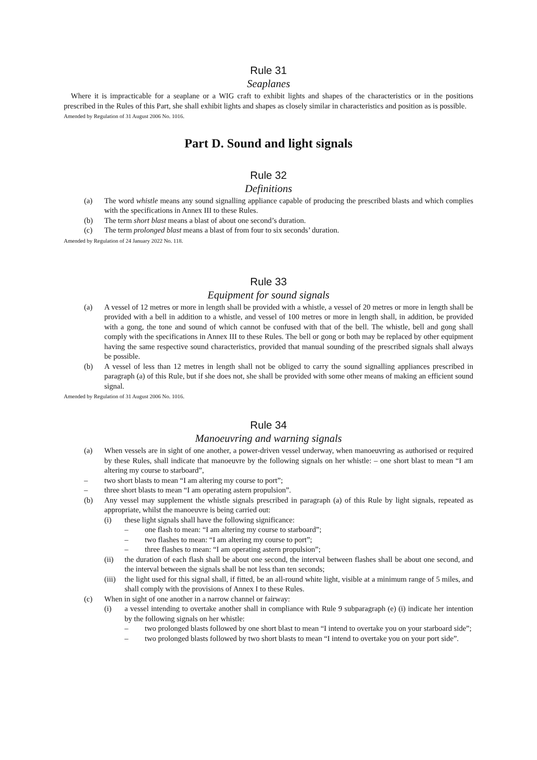Rule 31
Seaplanes
Where it is impracticable for a seaplane or a WIG craft to exhibit lights and shapes of the characteristics or in the positions prescribed in the Rules of this Part, she shall exhibit lights and shapes as closely similar in characteristics and position as is possible.
Amended by Regulation of 31 August 2006 No. 1016.
Part D. Sound and light signals
Rule 32
Definitions
(a) The word whistle means any sound signalling appliance capable of producing the prescribed blasts and which complies with the specifications in Annex III to these Rules.
(b) The term short blast means a blast of about one second’s duration.
(c) The term prolonged blast means a blast of from four to six seconds’ duration.
Amended by Regulation of 24 January 2022 No. 118.
Rule 33
Equipment for sound signals
(a) A vessel of 12 metres or more in length shall be provided with a whistle, a vessel of 20 metres or more in length shall be provided with a bell in addition to a whistle, and vessel of 100 metres or more in length shall, in addition, be provided with a gong, the tone and sound of which cannot be confused with that of the bell. The whistle, bell and gong shall comply with the specifications in Annex III to these Rules. The bell or gong or both may be replaced by other equipment having the same respective sound characteristics, provided that manual sounding of the prescribed signals shall always be possible.
(b) A vessel of less than 12 metres in length shall not be obliged to carry the sound signalling appliances prescribed in paragraph (a) of this Rule, but if she does not, she shall be provided with some other means of making an efficient sound signal.
Amended by Regulation of 31 August 2006 No. 1016.
Rule 34
Manoeuvring and warning signals
(a) When vessels are in sight of one another, a power-driven vessel underway, when manoeuvring as authorised or required by these Rules, shall indicate that manoeuvre by the following signals on her whistle: – one short blast to mean “I am altering my course to starboard”,
– two short blasts to mean “I am altering my course to port”;
– three short blasts to mean “I am operating astern propulsion”.
(b) Any vessel may supplement the whistle signals prescribed in paragraph (a) of this Rule by light signals, repeated as appropriate, whilst the manoeuvre is being carried out:
(i) these light signals shall have the following significance:
– one flash to mean: “I am altering my course to starboard”;
– two flashes to mean: “I am altering my course to port”;
– three flashes to mean: “I am operating astern propulsion”;
(ii) the duration of each flash shall be about one second, the interval between flashes shall be about one second, and the interval between the signals shall be not less than ten seconds;
(iii) the light used for this signal shall, if fitted, be an all-round white light, visible at a minimum range of 5 miles, and shall comply with the provisions of Annex I to these Rules.
(c) When in sight of one another in a narrow channel or fairway:
(i) a vessel intending to overtake another shall in compliance with Rule 9 subparagraph (e) (i) indicate her intention by the following signals on her whistle:
– two prolonged blasts followed by one short blast to mean “I intend to overtake you on your starboard side”;
– two prolonged blasts followed by two short blasts to mean “I intend to overtake you on your port side”.